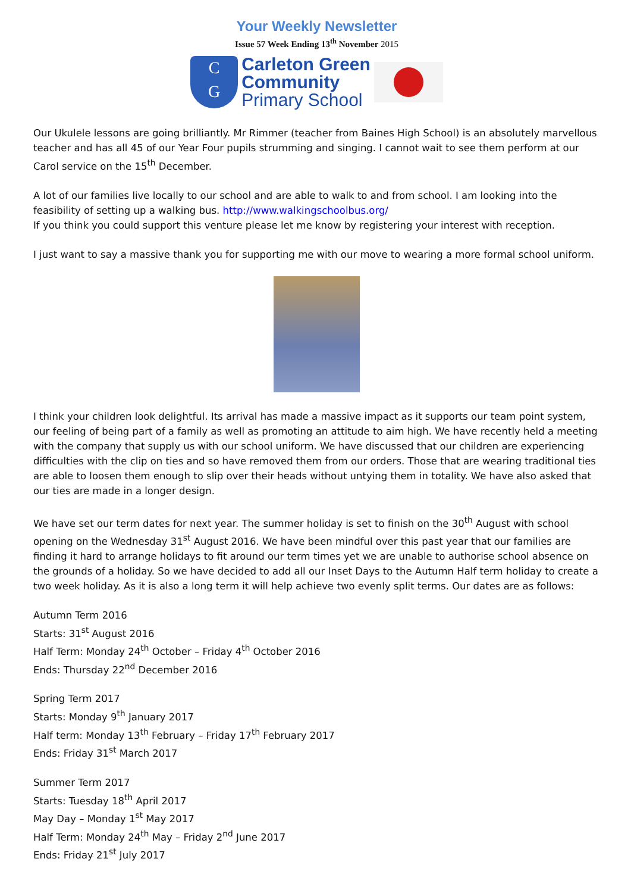Your Weekly Newsletter
Issue 57 Week Ending 13<sup>th</sup> November 2015
C
G
Carleton Green
Community
Primary School
Our Ukulele lessons are going brilliantly. Mr Rimmer (teacher from Baines High School) is an absolutely marvellous teacher and has all 45 of our Year Four pupils strumming and singing. I cannot wait to see them perform at our Carol service on the 15<sup>th</sup> December.
A lot of our families live locally to our school and are able to walk to and from school. I am looking into the feasibility of setting up a walking bus. http://www.walkingschoolbus.org/
If you think you could support this venture please let me know by registering your interest with reception.
I just want to say a massive thank you for supporting me with our move to wearing a more formal school uniform.
I think your children look delightful. Its arrival has made a massive impact as it supports our team point system, our feeling of being part of a family as well as promoting an attitude to aim high. We have recently held a meeting with the company that supply us with our school uniform. We have discussed that our children are experiencing difficulties with the clip on ties and so have removed them from our orders. Those that are wearing traditional ties are able to loosen them enough to slip over their heads without untying them in totality. We have also asked that our ties are made in a longer design.
We have set our term dates for next year. The summer holiday is set to finish on the 30<sup>th</sup> August with school opening on the Wednesday 31<sup>st</sup> August 2016. We have been mindful over this past year that our families are finding it hard to arrange holidays to fit around our term times yet we are unable to authorise school absence on the grounds of a holiday. So we have decided to add all our Inset Days to the Autumn Half term holiday to create a two week holiday. As it is also a long term it will help achieve two evenly split terms. Our dates are as follows:
Autumn Term 2016
Starts: 31<sup>st</sup> August 2016
Half Term: Monday 24<sup>th</sup> October – Friday 4<sup>th</sup> October 2016
Ends: Thursday 22<sup>nd</sup> December 2016
Spring Term 2017
Starts: Monday 9<sup>th</sup> January 2017
Half term: Monday 13<sup>th</sup> February – Friday 17<sup>th</sup> February 2017
Ends: Friday 31<sup>st</sup> March 2017
Summer Term 2017
Starts: Tuesday 18<sup>th</sup> April 2017
May Day – Monday 1<sup>st</sup> May 2017
Half Term: Monday 24<sup>th</sup> May – Friday 2<sup>nd</sup> June 2017
Ends: Friday 21<sup>st</sup> July 2017